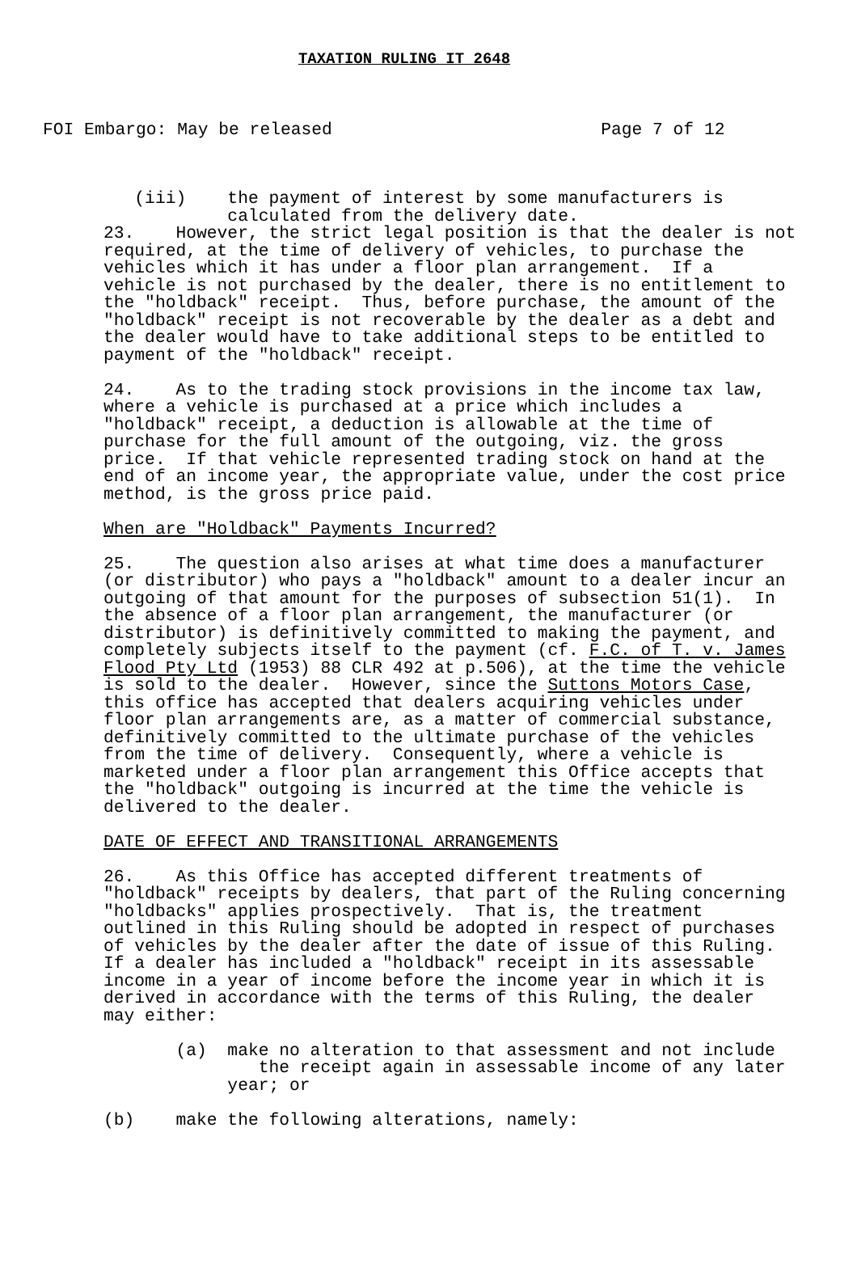TAXATION RULING IT 2648
  
FOI Embargo: May be released                          Page 7 of 12
   (iii)    the payment of interest by some manufacturers is
            calculated from the delivery date.
23.    However, the strict legal position is that the dealer is not
required, at the time of delivery of vehicles, to purchase the
vehicles which it has under a floor plan arrangement.  If a
vehicle is not purchased by the dealer, there is no entitlement to
the "holdback" receipt.  Thus, before purchase, the amount of the
"holdback" receipt is not recoverable by the dealer as a debt and
the dealer would have to take additional steps to be entitled to
payment of the "holdback" receipt.

24.    As to the trading stock provisions in the income tax law,
where a vehicle is purchased at a price which includes a
"holdback" receipt, a deduction is allowable at the time of
purchase for the full amount of the outgoing, viz. the gross
price.  If that vehicle represented trading stock on hand at the
end of an income year, the appropriate value, under the cost price
method, is the gross price paid.

When are "Holdback" Payments Incurred?

25.    The question also arises at what time does a manufacturer
(or distributor) who pays a "holdback" amount to a dealer incur an
outgoing of that amount for the purposes of subsection 51(1).  In
the absence of a floor plan arrangement, the manufacturer (or
distributor) is definitively committed to making the payment, and
completely subjects itself to the payment (cf. F.C. of T. v. James
Flood Pty Ltd (1953) 88 CLR 492 at p.506), at the time the vehicle
is sold to the dealer.  However, since the Suttons Motors Case,
this office has accepted that dealers acquiring vehicles under
floor plan arrangements are, as a matter of commercial substance,
definitively committed to the ultimate purchase of the vehicles
from the time of delivery.  Consequently, where a vehicle is
marketed under a floor plan arrangement this Office accepts that
the "holdback" outgoing is incurred at the time the vehicle is
delivered to the dealer.

DATE OF EFFECT AND TRANSITIONAL ARRANGEMENTS

26.    As this Office has accepted different treatments of
"holdback" receipts by dealers, that part of the Ruling concerning
"holdbacks" applies prospectively.  That is, the treatment
outlined in this Ruling should be adopted in respect of purchases
of vehicles by the dealer after the date of issue of this Ruling.
If a dealer has included a "holdback" receipt in its assessable
income in a year of income before the income year in which it is
derived in accordance with the terms of this Ruling, the dealer
may either:

       (a)  make no alteration to that assessment and not include
               the receipt again in assessable income of any later
            year; or

(b)    make the following alterations, namely: